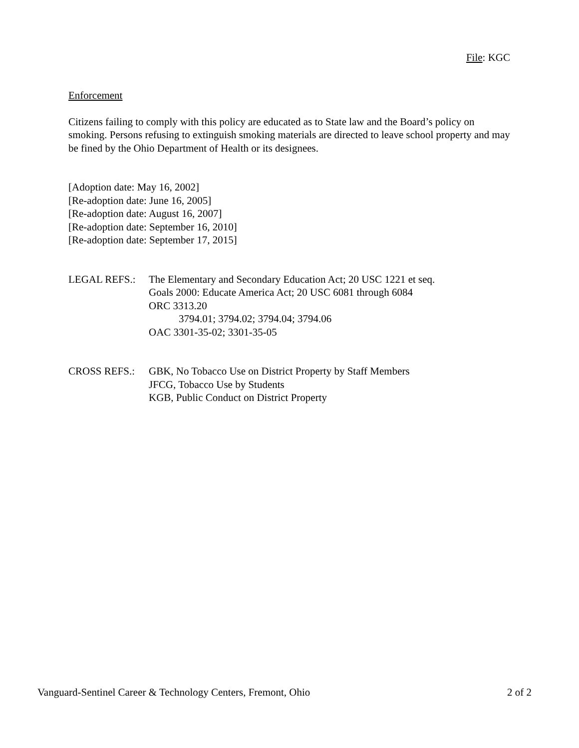File: KGC
Enforcement
Citizens failing to comply with this policy are educated as to State law and the Board’s policy on smoking. Persons refusing to extinguish smoking materials are directed to leave school property and may be fined by the Ohio Department of Health or its designees.
[Adoption date: May 16, 2002]
[Re-adoption date: June 16, 2005]
[Re-adoption date: August 16, 2007]
[Re-adoption date: September 16, 2010]
[Re-adoption date: September 17, 2015]
LEGAL REFS.: The Elementary and Secondary Education Act; 20 USC 1221 et seq.
Goals 2000: Educate America Act; 20 USC 6081 through 6084
ORC 3313.20
3794.01; 3794.02; 3794.04; 3794.06
OAC 3301-35-02; 3301-35-05
CROSS REFS.: GBK, No Tobacco Use on District Property by Staff Members
JFCG, Tobacco Use by Students
KGB, Public Conduct on District Property
Vanguard-Sentinel Career & Technology Centers, Fremont, Ohio 2 of 2